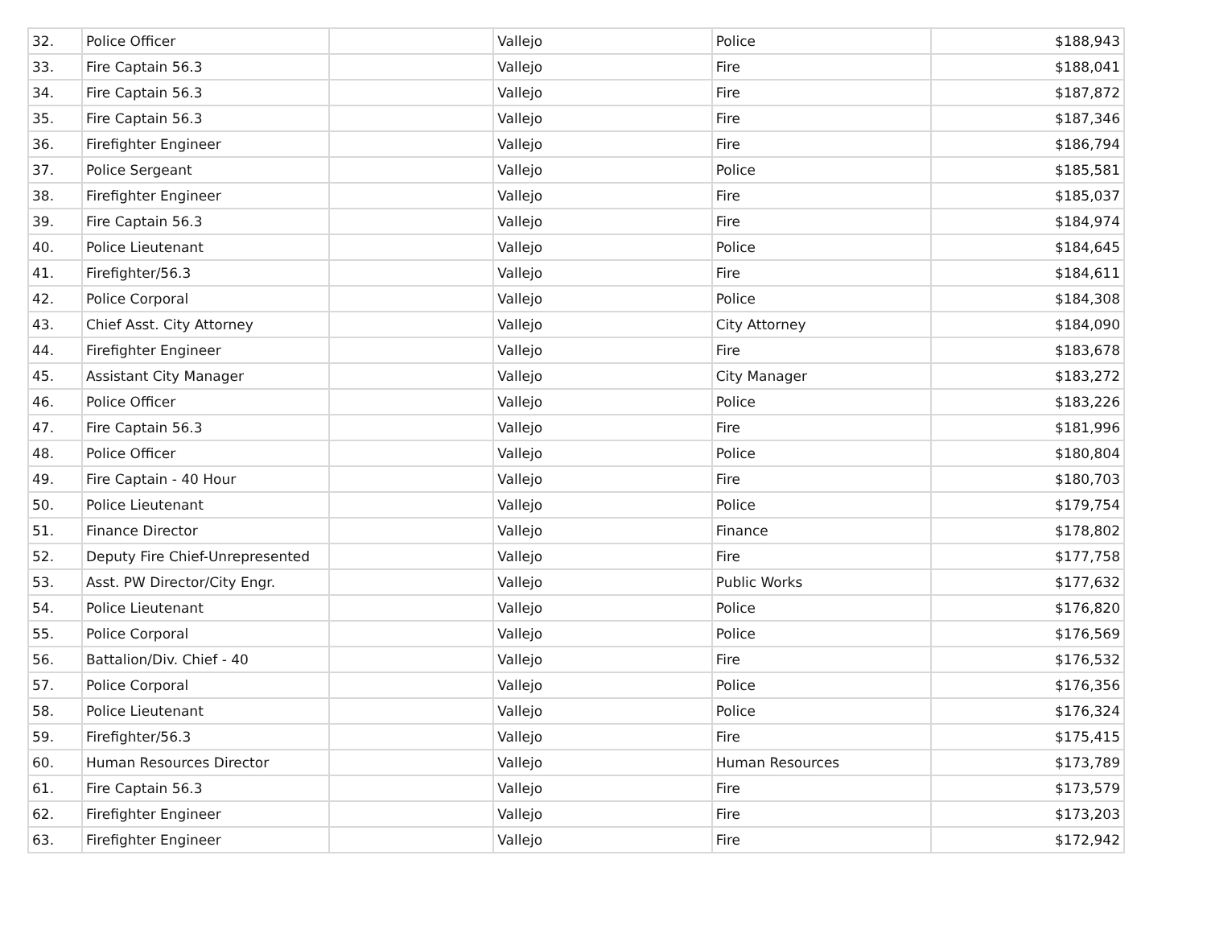| 32. | Police Officer | | Vallejo | Police | $188,943 |
| 33. | Fire Captain 56.3 | | Vallejo | Fire | $188,041 |
| 34. | Fire Captain 56.3 | | Vallejo | Fire | $187,872 |
| 35. | Fire Captain 56.3 | | Vallejo | Fire | $187,346 |
| 36. | Firefighter Engineer | | Vallejo | Fire | $186,794 |
| 37. | Police Sergeant | | Vallejo | Police | $185,581 |
| 38. | Firefighter Engineer | | Vallejo | Fire | $185,037 |
| 39. | Fire Captain 56.3 | | Vallejo | Fire | $184,974 |
| 40. | Police Lieutenant | | Vallejo | Police | $184,645 |
| 41. | Firefighter/56.3 | | Vallejo | Fire | $184,611 |
| 42. | Police Corporal | | Vallejo | Police | $184,308 |
| 43. | Chief Asst. City Attorney | | Vallejo | City Attorney | $184,090 |
| 44. | Firefighter Engineer | | Vallejo | Fire | $183,678 |
| 45. | Assistant City Manager | | Vallejo | City Manager | $183,272 |
| 46. | Police Officer | | Vallejo | Police | $183,226 |
| 47. | Fire Captain 56.3 | | Vallejo | Fire | $181,996 |
| 48. | Police Officer | | Vallejo | Police | $180,804 |
| 49. | Fire Captain - 40 Hour | | Vallejo | Fire | $180,703 |
| 50. | Police Lieutenant | | Vallejo | Police | $179,754 |
| 51. | Finance Director | | Vallejo | Finance | $178,802 |
| 52. | Deputy Fire Chief-Unrepresented | | Vallejo | Fire | $177,758 |
| 53. | Asst. PW Director/City Engr. | | Vallejo | Public Works | $177,632 |
| 54. | Police Lieutenant | | Vallejo | Police | $176,820 |
| 55. | Police Corporal | | Vallejo | Police | $176,569 |
| 56. | Battalion/Div. Chief - 40 | | Vallejo | Fire | $176,532 |
| 57. | Police Corporal | | Vallejo | Police | $176,356 |
| 58. | Police Lieutenant | | Vallejo | Police | $176,324 |
| 59. | Firefighter/56.3 | | Vallejo | Fire | $175,415 |
| 60. | Human Resources Director | | Vallejo | Human Resources | $173,789 |
| 61. | Fire Captain 56.3 | | Vallejo | Fire | $173,579 |
| 62. | Firefighter Engineer | | Vallejo | Fire | $173,203 |
| 63. | Firefighter Engineer | | Vallejo | Fire | $172,942 |